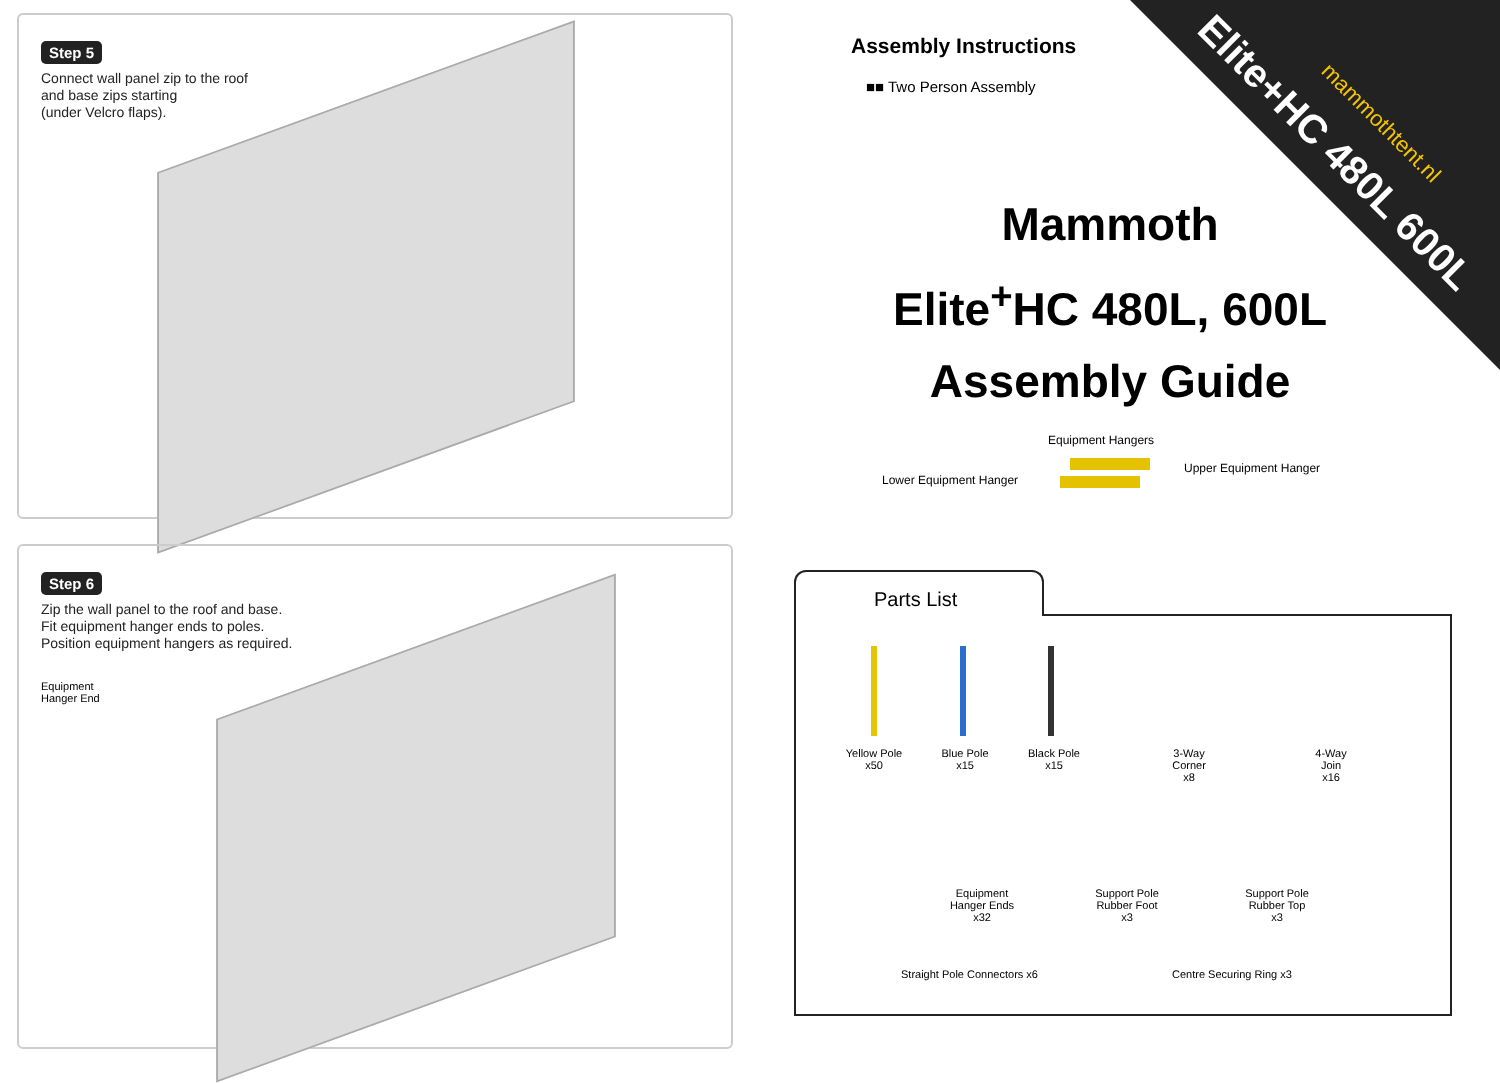Step 5
Connect wall panel zip to the roof
and base zips starting
(under Velcro flaps).
Step 6
Zip the wall panel to the roof and base.
Fit equipment hanger ends to poles.
Position equipment hangers as required.
Equipment
Hanger End
Assembly Instructions
■■ Two Person Assembly
Elite+HC 480L 600L
mammothtent.nl
Mammoth
Elite<sup>+</sup>HC 480L, 600L
Assembly Guide
Equipment Hangers
Lower Equipment Hanger
Upper Equipment Hanger
Parts List
Yellow Pole
x50
Blue Pole
x15
Black Pole
x15
3-Way
Corner
x8
4-Way
Join
x16
Equipment
Hanger Ends
x32
Support Pole
Rubber Foot
x3
Support Pole
Rubber Top
x3
Straight Pole Connectors x6 Centre Securing Ring x3